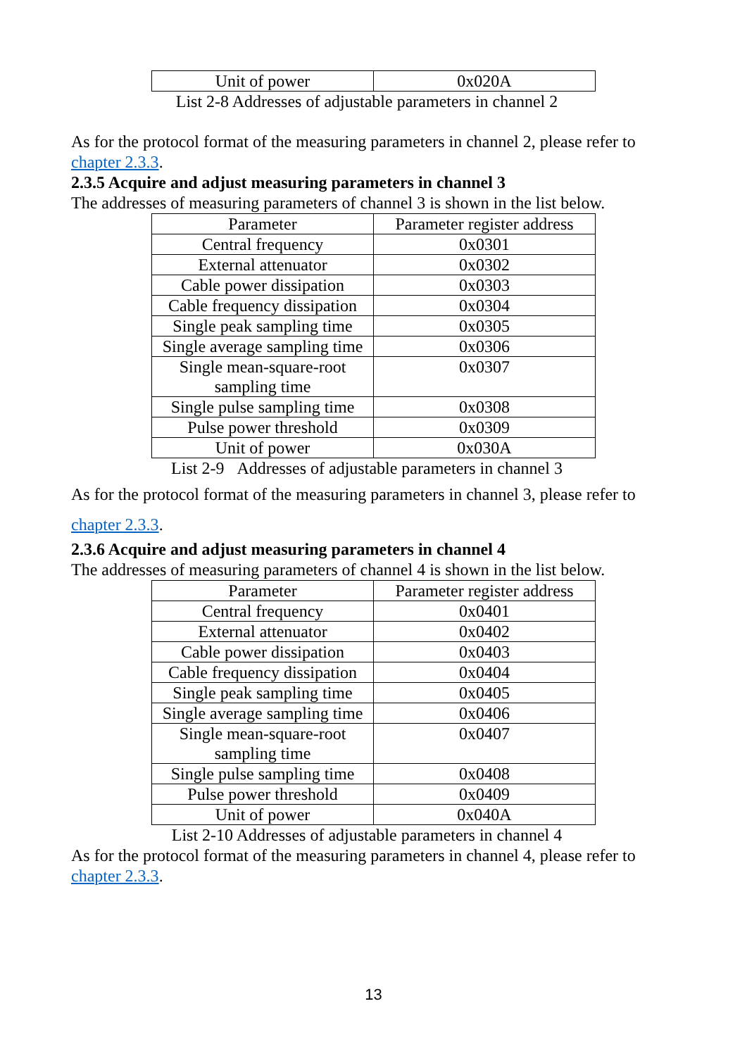| Unit of power | 0x020A |
List 2-8 Addresses of adjustable parameters in channel 2
As for the protocol format of the measuring parameters in channel 2, please refer to chapter 2.3.3.
2.3.5 Acquire and adjust measuring parameters in channel 3
The addresses of measuring parameters of channel 3 is shown in the list below.
| Parameter | Parameter register address |
| Central frequency | 0x0301 |
| External attenuator | 0x0302 |
| Cable power dissipation | 0x0303 |
| Cable frequency dissipation | 0x0304 |
| Single peak sampling time | 0x0305 |
| Single average sampling time | 0x0306 |
| Single mean-square-root sampling time | 0x0307 |
| Single pulse sampling time | 0x0308 |
| Pulse power threshold | 0x0309 |
| Unit of power | 0x030A |
List 2-9 Addresses of adjustable parameters in channel 3
As for the protocol format of the measuring parameters in channel 3, please refer to
chapter 2.3.3.
2.3.6 Acquire and adjust measuring parameters in channel 4
The addresses of measuring parameters of channel 4 is shown in the list below.
| Parameter | Parameter register address |
| Central frequency | 0x0401 |
| External attenuator | 0x0402 |
| Cable power dissipation | 0x0403 |
| Cable frequency dissipation | 0x0404 |
| Single peak sampling time | 0x0405 |
| Single average sampling time | 0x0406 |
| Single mean-square-root sampling time | 0x0407 |
| Single pulse sampling time | 0x0408 |
| Pulse power threshold | 0x0409 |
| Unit of power | 0x040A |
List 2-10 Addresses of adjustable parameters in channel 4
As for the protocol format of the measuring parameters in channel 4, please refer to chapter 2.3.3.
13